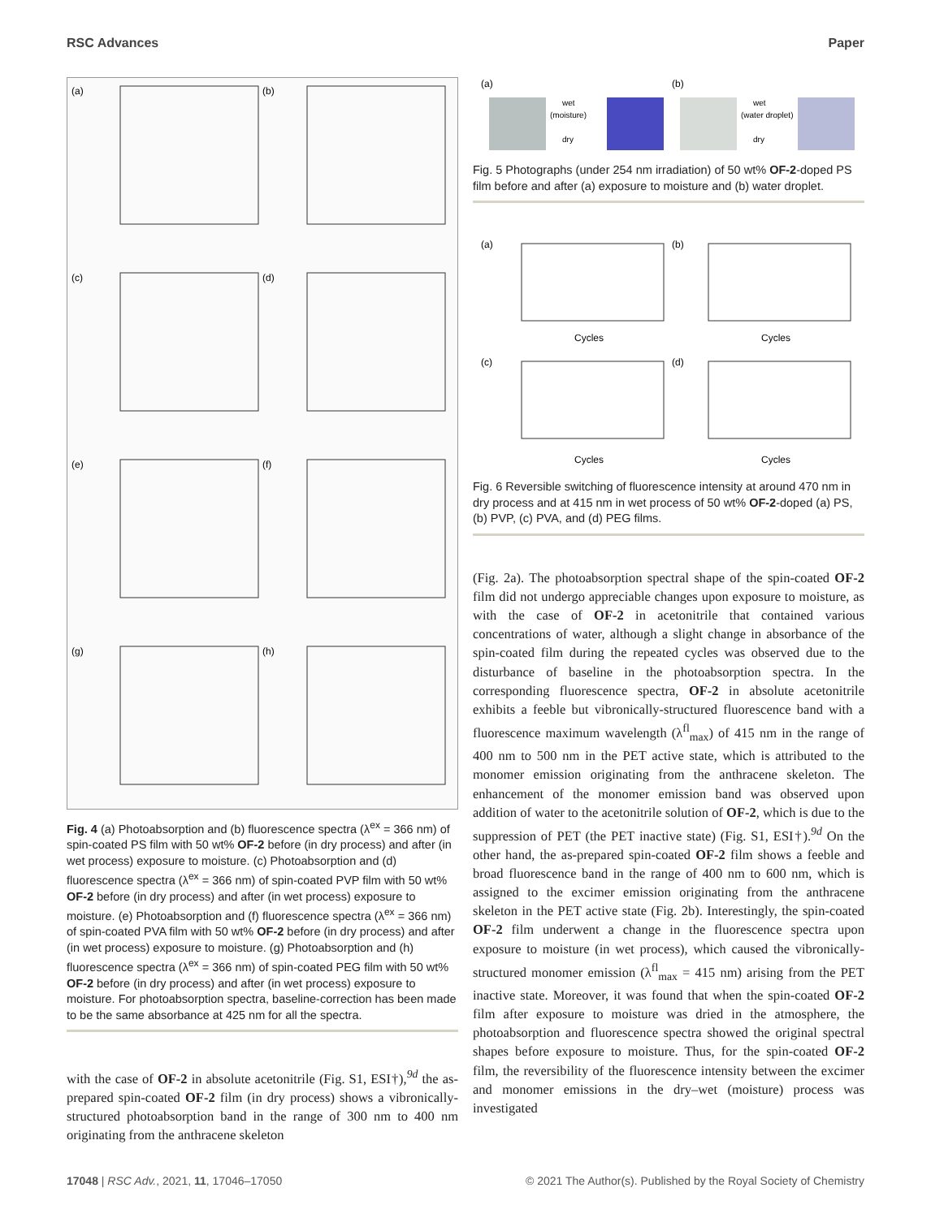RSC Advances Paper
(a)
(b)
(c)
(d)
(e)
(f)
(g)
(h)
Fig. 4 (a) Photoabsorption and (b) fluorescence spectra (λ<sup>ex</sup> = 366 nm) of spin-coated PS film with 50 wt% OF-2 before (in dry process) and after (in wet process) exposure to moisture. (c) Photoabsorption and (d) fluorescence spectra (λ<sup>ex</sup> = 366 nm) of spin-coated PVP film with 50 wt% OF-2 before (in dry process) and after (in wet process) exposure to moisture. (e) Photoabsorption and (f) fluorescence spectra (λ<sup>ex</sup> = 366 nm) of spin-coated PVA film with 50 wt% OF-2 before (in dry process) and after (in wet process) exposure to moisture. (g) Photoabsorption and (h) fluorescence spectra (λ<sup>ex</sup> = 366 nm) of spin-coated PEG film with 50 wt% OF-2 before (in dry process) and after (in wet process) exposure to moisture. For photoabsorption spectra, baseline-correction has been made to be the same absorbance at 425 nm for all the spectra.
with the case of OF-2 in absolute acetonitrile (Fig. S1, ESI†),<sup>9d</sup> the as-prepared spin-coated OF-2 film (in dry process) shows a vibronically-structured photoabsorption band in the range of 300 nm to 400 nm originating from the anthracene skeleton
(a)
(b)
wet
(moisture)
dry
wet
(water droplet)
dry
Fig. 5 Photographs (under 254 nm irradiation) of 50 wt% OF-2-doped PS film before and after (a) exposure to moisture and (b) water droplet.
(a)
(b)
(c)
(d)
Cycles
Cycles
Cycles
Cycles
Fig. 6 Reversible switching of fluorescence intensity at around 470 nm in dry process and at 415 nm in wet process of 50 wt% OF-2-doped (a) PS, (b) PVP, (c) PVA, and (d) PEG films.
(Fig. 2a). The photoabsorption spectral shape of the spin-coated OF-2 film did not undergo appreciable changes upon exposure to moisture, as with the case of OF-2 in acetonitrile that contained various concentrations of water, although a slight change in absorbance of the spin-coated film during the repeated cycles was observed due to the disturbance of baseline in the photoabsorption spectra. In the corresponding fluorescence spectra, OF-2 in absolute acetonitrile exhibits a feeble but vibronically-structured fluorescence band with a fluorescence maximum wavelength (λ<sup>fl</sup><sub>max</sub>) of 415 nm in the range of 400 nm to 500 nm in the PET active state, which is attributed to the monomer emission originating from the anthracene skeleton. The enhancement of the monomer emission band was observed upon addition of water to the acetonitrile solution of OF-2, which is due to the suppression of PET (the PET inactive state) (Fig. S1, ESI†).<sup>9d</sup> On the other hand, the as-prepared spin-coated OF-2 film shows a feeble and broad fluorescence band in the range of 400 nm to 600 nm, which is assigned to the excimer emission originating from the anthracene skeleton in the PET active state (Fig. 2b). Interestingly, the spin-coated OF-2 film underwent a change in the fluorescence spectra upon exposure to moisture (in wet process), which caused the vibronically-structured monomer emission (λ<sup>fl</sup><sub>max</sub> = 415 nm) arising from the PET inactive state. Moreover, it was found that when the spin-coated OF-2 film after exposure to moisture was dried in the atmosphere, the photoabsorption and fluorescence spectra showed the original spectral shapes before exposure to moisture. Thus, for the spin-coated OF-2 film, the reversibility of the fluorescence intensity between the excimer and monomer emissions in the dry–wet (moisture) process was investigated
17048 | RSC Adv., 2021, 11, 17046–17050 © 2021 The Author(s). Published by the Royal Society of Chemistry